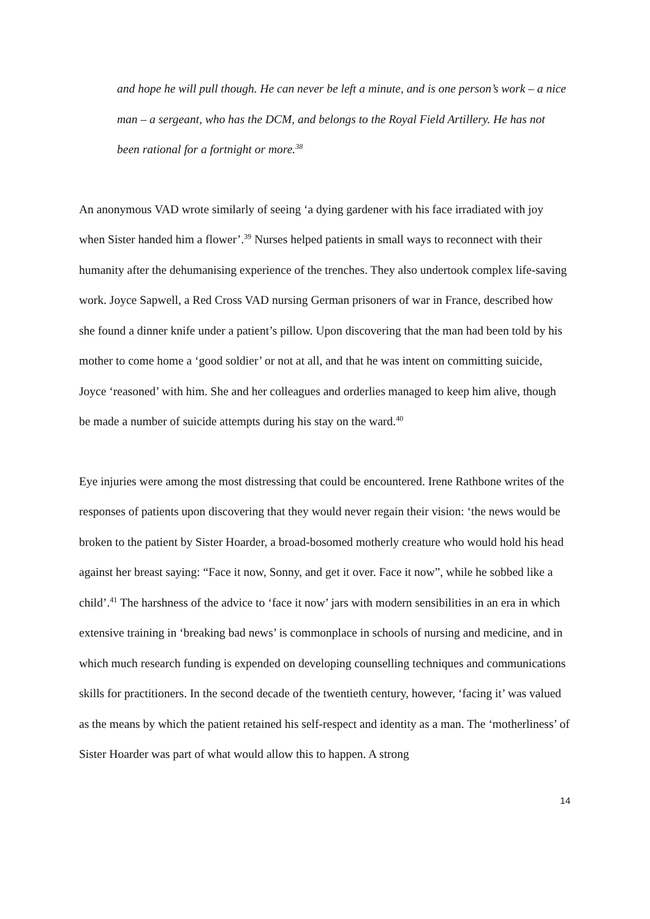and hope he will pull though. He can never be left a minute, and is one person’s work – a nice man – a sergeant, who has the DCM, and belongs to the Royal Field Artillery. He has not been rational for a fortnight or more.<sup>38</sup>
An anonymous VAD wrote similarly of seeing ‘a dying gardener with his face irradiated with joy when Sister handed him a flower’.<sup>39</sup> Nurses helped patients in small ways to reconnect with their humanity after the dehumanising experience of the trenches. They also undertook complex life-saving work. Joyce Sapwell, a Red Cross VAD nursing German prisoners of war in France, described how she found a dinner knife under a patient’s pillow. Upon discovering that the man had been told by his mother to come home a ‘good soldier’ or not at all, and that he was intent on committing suicide, Joyce ‘reasoned’ with him. She and her colleagues and orderlies managed to keep him alive, though be made a number of suicide attempts during his stay on the ward.<sup>40</sup>
Eye injuries were among the most distressing that could be encountered. Irene Rathbone writes of the responses of patients upon discovering that they would never regain their vision: ‘the news would be broken to the patient by Sister Hoarder, a broad-bosomed motherly creature who would hold his head against her breast saying: “Face it now, Sonny, and get it over. Face it now”, while he sobbed like a child’.<sup>41</sup> The harshness of the advice to ‘face it now’ jars with modern sensibilities in an era in which extensive training in ‘breaking bad news’ is commonplace in schools of nursing and medicine, and in which much research funding is expended on developing counselling techniques and communications skills for practitioners. In the second decade of the twentieth century, however, ‘facing it’ was valued as the means by which the patient retained his self-respect and identity as a man. The ‘motherliness’ of Sister Hoarder was part of what would allow this to happen. A strong
14